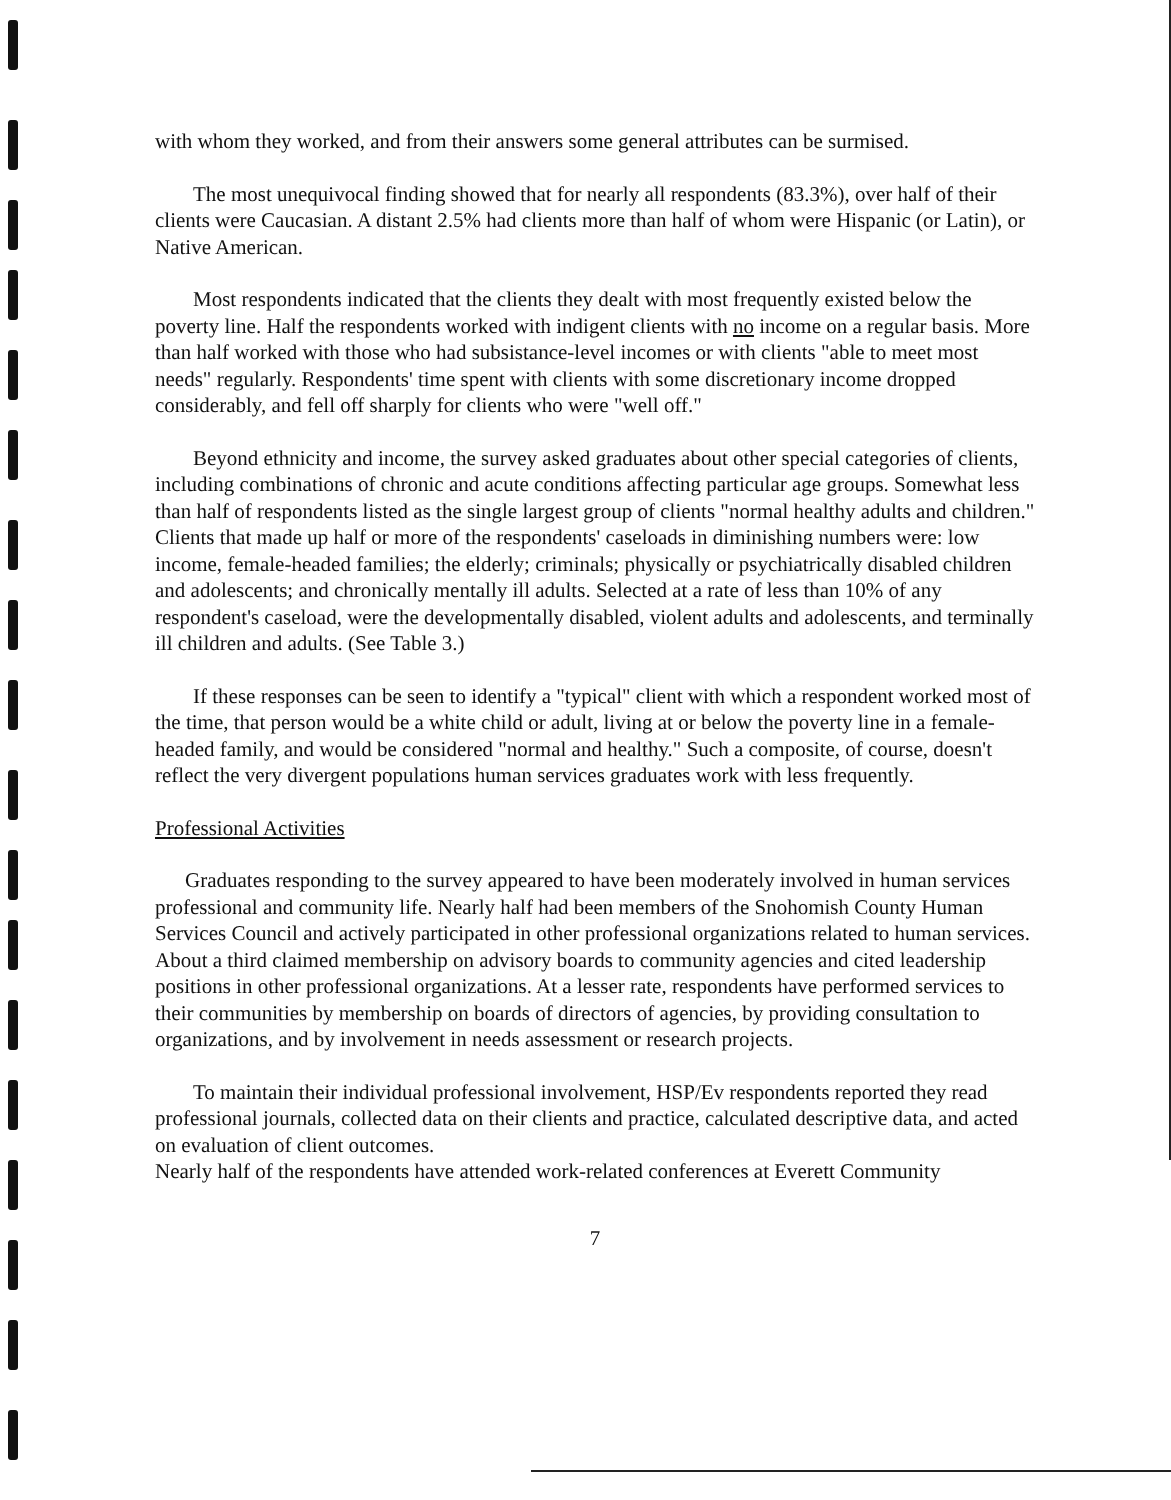with whom they worked, and from their answers some general attributes can be surmised.
The most unequivocal finding showed that for nearly all respondents (83.3%), over half of their clients were Caucasian. A distant 2.5% had clients more than half of whom were Hispanic (or Latin), or Native American.
Most respondents indicated that the clients they dealt with most frequently existed below the poverty line. Half the respondents worked with indigent clients with no income on a regular basis. More than half worked with those who had subsistance-level incomes or with clients "able to meet most needs" regularly. Respondents' time spent with clients with some discretionary income dropped considerably, and fell off sharply for clients who were "well off."
Beyond ethnicity and income, the survey asked graduates about other special categories of clients, including combinations of chronic and acute conditions affecting particular age groups. Somewhat less than half of respondents listed as the single largest group of clients "normal healthy adults and children." Clients that made up half or more of the respondents' caseloads in diminishing numbers were: low income, female-headed families; the elderly; criminals; physically or psychiatrically disabled children and adolescents; and chronically mentally ill adults. Selected at a rate of less than 10% of any respondent's caseload, were the developmentally disabled, violent adults and adolescents, and terminally ill children and adults. (See Table 3.)
If these responses can be seen to identify a "typical" client with which a respondent worked most of the time, that person would be a white child or adult, living at or below the poverty line in a female-headed family, and would be considered "normal and healthy." Such a composite, of course, doesn't reflect the very divergent populations human services graduates work with less frequently.
Professional Activities
Graduates responding to the survey appeared to have been moderately involved in human services professional and community life. Nearly half had been members of the Snohomish County Human Services Council and actively participated in other professional organizations related to human services. About a third claimed membership on advisory boards to community agencies and cited leadership positions in other professional organizations. At a lesser rate, respondents have performed services to their communities by membership on boards of directors of agencies, by providing consultation to organizations, and by involvement in needs assessment or research projects.
To maintain their individual professional involvement, HSP/Ev respondents reported they read professional journals, collected data on their clients and practice, calculated descriptive data, and acted on evaluation of client outcomes.
Nearly half of the respondents have attended work-related conferences at Everett Community
7